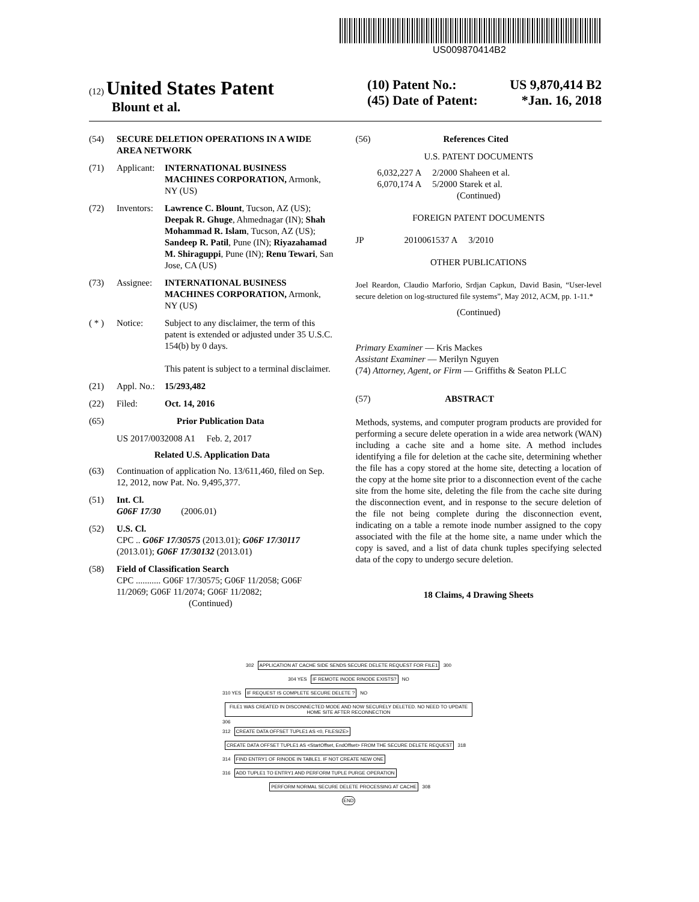US009870414B2
(12) United States Patent
Blount et al.
(10) Patent No.: US 9,870,414 B2
(45) Date of Patent: *Jan. 16, 2018
(54) SECURE DELETION OPERATIONS IN A WIDE AREA NETWORK
(71) Applicant: INTERNATIONAL BUSINESS MACHINES CORPORATION, Armonk, NY (US)
(72) Inventors: Lawrence C. Blount, Tucson, AZ (US); Deepak R. Ghuge, Ahmednagar (IN); Shah Mohammad R. Islam, Tucson, AZ (US); Sandeep R. Patil, Pune (IN); Riyazahamad M. Shiraguppi, Pune (IN); Renu Tewari, San Jose, CA (US)
(73) Assignee: INTERNATIONAL BUSINESS MACHINES CORPORATION, Armonk, NY (US)
( * ) Notice: Subject to any disclaimer, the term of this patent is extended or adjusted under 35 U.S.C. 154(b) by 0 days.
This patent is subject to a terminal disclaimer.
(21) Appl. No.: 15/293,482
(22) Filed: Oct. 14, 2016
(65) Prior Publication Data
US 2017/0032008 A1 Feb. 2, 2017
Related U.S. Application Data
(63) Continuation of application No. 13/611,460, filed on Sep. 12, 2012, now Pat. No. 9,495,377.
(51) Int. Cl.
G06F 17/30 (2006.01)
(52) U.S. Cl.
CPC .. G06F 17/30575 (2013.01); G06F 17/30117 (2013.01); G06F 17/30132 (2013.01)
(58) Field of Classification Search
CPC ........... G06F 17/30575; G06F 11/2058; G06F 11/2069; G06F 11/2074; G06F 11/2082;
(Continued)
(56) References Cited
U.S. PATENT DOCUMENTS
6,032,227 A 2/2000 Shaheen et al.
6,070,174 A 5/2000 Starek et al.
(Continued)
FOREIGN PATENT DOCUMENTS
JP 2010061537 A 3/2010
OTHER PUBLICATIONS
Joel Reardon, Claudio Marforio, Srdjan Capkun, David Basin, “User-level secure deletion on log-structured file systems”, May 2012, ACM, pp. 1-11.*
(Continued)
Primary Examiner — Kris Mackes
Assistant Examiner — Merilyn Nguyen
(74) Attorney, Agent, or Firm — Griffiths & Seaton PLLC
(57) ABSTRACT
Methods, systems, and computer program products are provided for performing a secure delete operation in a wide area network (WAN) including a cache site and a home site. A method includes identifying a file for deletion at the cache site, determining whether the file has a copy stored at the home site, detecting a location of the copy at the home site prior to a disconnection event of the cache site from the home site, deleting the file from the cache site during the disconnection event, and in response to the secure deletion of the file not being complete during the disconnection event, indicating on a table a remote inode number assigned to the copy associated with the file at the home site, a name under which the copy is saved, and a list of data chunk tuples specifying selected data of the copy to undergo secure deletion.
18 Claims, 4 Drawing Sheets
302 APPLICATION AT CACHE SIDE SENDS SECURE DELETE REQUEST FOR FILE1 300
304 YES IF REMOTE INODE RINODE EXISTS? NO
310 YES IF REQUEST IS COMPLETE SECURE DELETE ? NO FILE1 WAS CREATED IN DISCONNECTED MODE AND NOW SECURELY DELETED. NO NEED TO UPDATE HOME SITE AFTER RECONNECTION 306
312 CREATE DATA OFFSET TUPLE1 AS <0, FILESIZE> CREATE DATA OFFSET TUPLE1 AS <StartOffset, EndOffset> FROM THE SECURE DELETE REQUEST 318
314 FIND ENTRY1 OF RINODE IN TABLE1. IF NOT CREATE NEW ONE
316 ADD TUPLE1 TO ENTRY1 AND PERFORM TUPLE PURGE OPERATION
PERFORM NORMAL SECURE DELETE PROCESSING AT CACHE 308
END